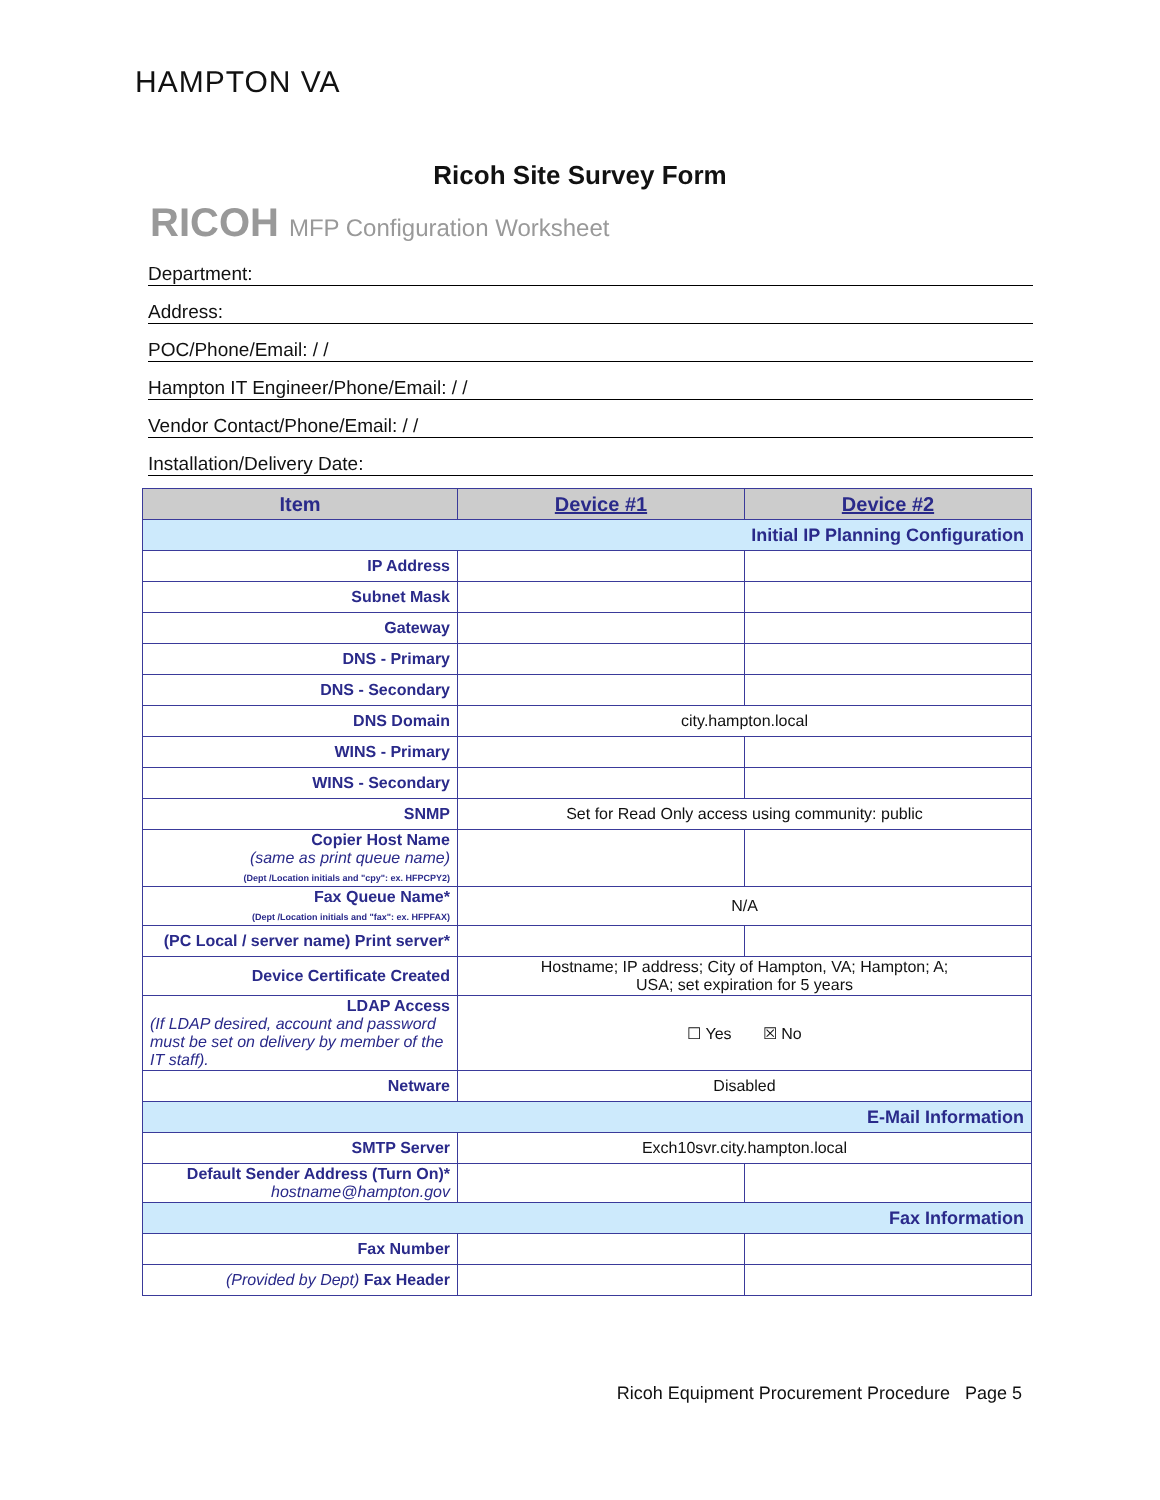HAMPTON VA
Ricoh Site Survey Form
RICOH MFP Configuration Worksheet
Department:
Address:
POC/Phone/Email: / /
Hampton IT Engineer/Phone/Email: / /
Vendor Contact/Phone/Email: / /
Installation/Delivery Date:
| Item | Device #1 | Device #2 |
| --- | --- | --- |
| Initial IP Planning Configuration | | |
| IP Address | | |
| Subnet Mask | | |
| Gateway | | |
| DNS - Primary | | |
| DNS - Secondary | | |
| DNS Domain | city.hampton.local | |
| WINS - Primary | | |
| WINS - Secondary | | |
| SNMP | Set for Read Only access using community: public | |
| Copier Host Name (same as print queue name) (Dept /Location initials and "cpy": ex. HFPCPY2) | | |
| Fax Queue Name* (Dept /Location initials and "fax": ex. HFPFAX) | N/A | |
| (PC Local / server name) Print server* | | |
| Device Certificate Created | Hostname; IP address; City of Hampton, VA; Hampton; A; USA; set expiration for 5 years | |
| LDAP Access (If LDAP desired, account and password must be set on delivery by member of the IT staff). | ☐ Yes ☒ No | |
| Netware | Disabled | |
| E-Mail Information | | |
| SMTP Server | Exch10svr.city.hampton.local | |
| Default Sender Address (Turn On)* hostname@hampton.gov | | |
| Fax Information | | |
| Fax Number | | |
| (Provided by Dept) Fax Header | | |
Ricoh Equipment Procurement Procedure Page 5